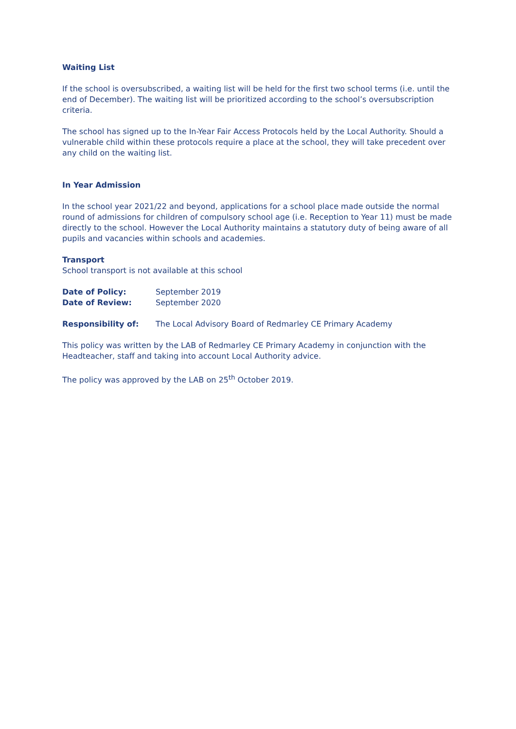Waiting List
If the school is oversubscribed, a waiting list will be held for the first two school terms (i.e. until the end of December). The waiting list will be prioritized according to the school’s oversubscription criteria.
The school has signed up to the In-Year Fair Access Protocols held by the Local Authority. Should a vulnerable child within these protocols require a place at the school, they will take precedent over any child on the waiting list.
In Year Admission
In the school year 2021/22 and beyond, applications for a school place made outside the normal round of admissions for children of compulsory school age (i.e. Reception to Year 11) must be made directly to the school. However the Local Authority maintains a statutory duty of being aware of all pupils and vacancies within schools and academies.
Transport
School transport is not available at this school
Date of Policy: September 2019
Date of Review: September 2020
Responsibility of: The Local Advisory Board of Redmarley CE Primary Academy
This policy was written by the LAB of Redmarley CE Primary Academy in conjunction with the Headteacher, staff and taking into account Local Authority advice.
The policy was approved by the LAB on 25<sup>th</sup> October 2019.